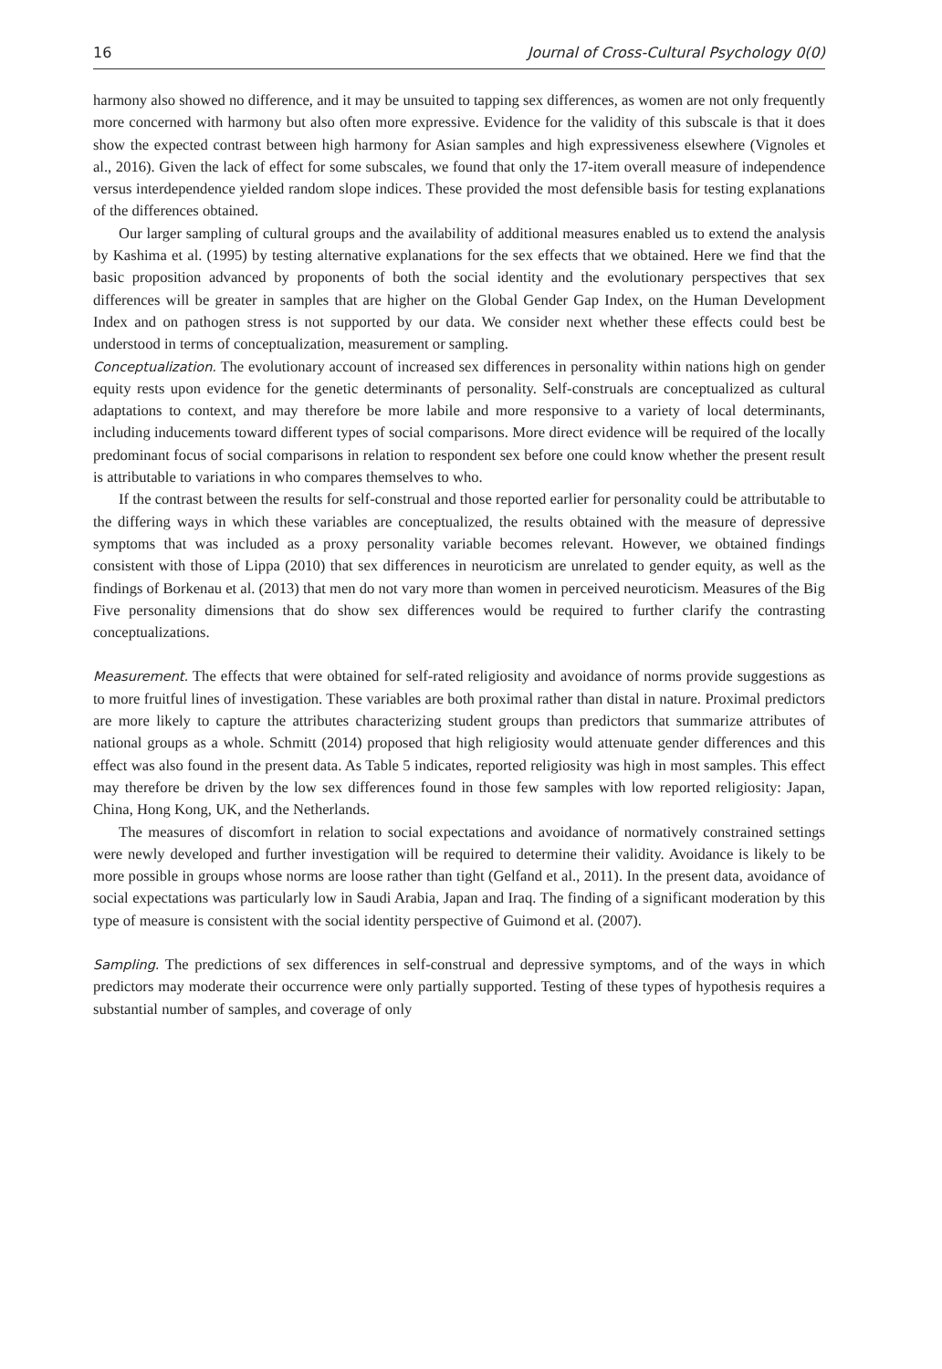16 Journal of Cross-Cultural Psychology 0(0)
harmony also showed no difference, and it may be unsuited to tapping sex differences, as women are not only frequently more concerned with harmony but also often more expressive. Evidence for the validity of this subscale is that it does show the expected contrast between high harmony for Asian samples and high expressiveness elsewhere (Vignoles et al., 2016). Given the lack of effect for some subscales, we found that only the 17-item overall measure of independence versus interdependence yielded random slope indices. These provided the most defensible basis for testing explanations of the differences obtained.
Our larger sampling of cultural groups and the availability of additional measures enabled us to extend the analysis by Kashima et al. (1995) by testing alternative explanations for the sex effects that we obtained. Here we find that the basic proposition advanced by proponents of both the social identity and the evolutionary perspectives that sex differences will be greater in samples that are higher on the Global Gender Gap Index, on the Human Development Index and on pathogen stress is not supported by our data. We consider next whether these effects could best be understood in terms of conceptualization, measurement or sampling.
Conceptualization. The evolutionary account of increased sex differences in personality within nations high on gender equity rests upon evidence for the genetic determinants of personality. Self-construals are conceptualized as cultural adaptations to context, and may therefore be more labile and more responsive to a variety of local determinants, including inducements toward different types of social comparisons. More direct evidence will be required of the locally predominant focus of social comparisons in relation to respondent sex before one could know whether the present result is attributable to variations in who compares themselves to who.
If the contrast between the results for self-construal and those reported earlier for personality could be attributable to the differing ways in which these variables are conceptualized, the results obtained with the measure of depressive symptoms that was included as a proxy personality variable becomes relevant. However, we obtained findings consistent with those of Lippa (2010) that sex differences in neuroticism are unrelated to gender equity, as well as the findings of Borkenau et al. (2013) that men do not vary more than women in perceived neuroticism. Measures of the Big Five personality dimensions that do show sex differences would be required to further clarify the contrasting conceptualizations.
Measurement. The effects that were obtained for self-rated religiosity and avoidance of norms provide suggestions as to more fruitful lines of investigation. These variables are both proximal rather than distal in nature. Proximal predictors are more likely to capture the attributes characterizing student groups than predictors that summarize attributes of national groups as a whole. Schmitt (2014) proposed that high religiosity would attenuate gender differences and this effect was also found in the present data. As Table 5 indicates, reported religiosity was high in most samples. This effect may therefore be driven by the low sex differences found in those few samples with low reported religiosity: Japan, China, Hong Kong, UK, and the Netherlands.
The measures of discomfort in relation to social expectations and avoidance of normatively constrained settings were newly developed and further investigation will be required to determine their validity. Avoidance is likely to be more possible in groups whose norms are loose rather than tight (Gelfand et al., 2011). In the present data, avoidance of social expectations was particularly low in Saudi Arabia, Japan and Iraq. The finding of a significant moderation by this type of measure is consistent with the social identity perspective of Guimond et al. (2007).
Sampling. The predictions of sex differences in self-construal and depressive symptoms, and of the ways in which predictors may moderate their occurrence were only partially supported. Testing of these types of hypothesis requires a substantial number of samples, and coverage of only